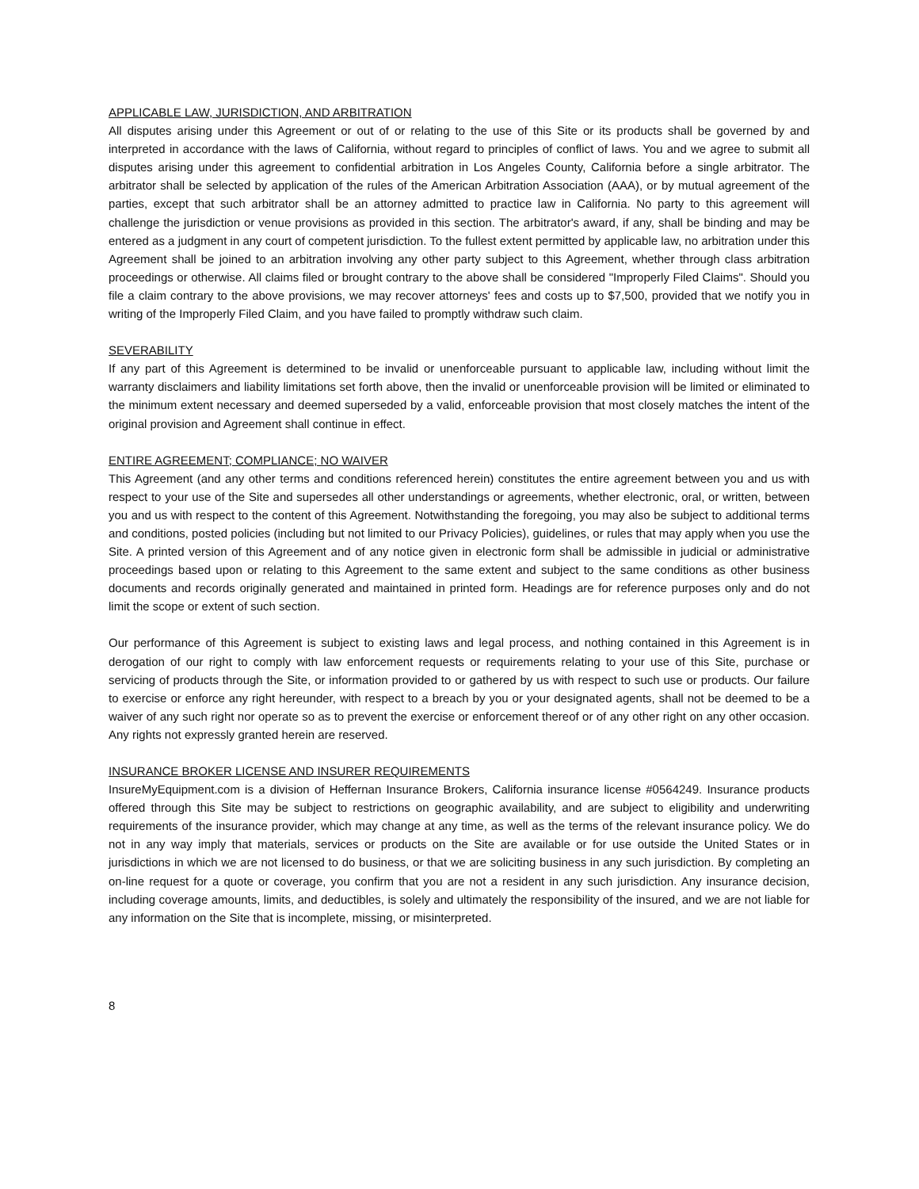APPLICABLE LAW, JURISDICTION, AND ARBITRATION
All disputes arising under this Agreement or out of or relating to the use of this Site or its products shall be governed by and interpreted in accordance with the laws of California, without regard to principles of conflict of laws. You and we agree to submit all disputes arising under this agreement to confidential arbitration in Los Angeles County, California before a single arbitrator. The arbitrator shall be selected by application of the rules of the American Arbitration Association (AAA), or by mutual agreement of the parties, except that such arbitrator shall be an attorney admitted to practice law in California. No party to this agreement will challenge the jurisdiction or venue provisions as provided in this section. The arbitrator's award, if any, shall be binding and may be entered as a judgment in any court of competent jurisdiction. To the fullest extent permitted by applicable law, no arbitration under this Agreement shall be joined to an arbitration involving any other party subject to this Agreement, whether through class arbitration proceedings or otherwise. All claims filed or brought contrary to the above shall be considered "Improperly Filed Claims". Should you file a claim contrary to the above provisions, we may recover attorneys' fees and costs up to $7,500, provided that we notify you in writing of the Improperly Filed Claim, and you have failed to promptly withdraw such claim.
SEVERABILITY
If any part of this Agreement is determined to be invalid or unenforceable pursuant to applicable law, including without limit the warranty disclaimers and liability limitations set forth above, then the invalid or unenforceable provision will be limited or eliminated to the minimum extent necessary and deemed superseded by a valid, enforceable provision that most closely matches the intent of the original provision and Agreement shall continue in effect.
ENTIRE AGREEMENT; COMPLIANCE; NO WAIVER
This Agreement (and any other terms and conditions referenced herein) constitutes the entire agreement between you and us with respect to your use of the Site and supersedes all other understandings or agreements, whether electronic, oral, or written, between you and us with respect to the content of this Agreement. Notwithstanding the foregoing, you may also be subject to additional terms and conditions, posted policies (including but not limited to our Privacy Policies), guidelines, or rules that may apply when you use the Site. A printed version of this Agreement and of any notice given in electronic form shall be admissible in judicial or administrative proceedings based upon or relating to this Agreement to the same extent and subject to the same conditions as other business documents and records originally generated and maintained in printed form. Headings are for reference purposes only and do not limit the scope or extent of such section.
Our performance of this Agreement is subject to existing laws and legal process, and nothing contained in this Agreement is in derogation of our right to comply with law enforcement requests or requirements relating to your use of this Site, purchase or servicing of products through the Site, or information provided to or gathered by us with respect to such use or products. Our failure to exercise or enforce any right hereunder, with respect to a breach by you or your designated agents, shall not be deemed to be a waiver of any such right nor operate so as to prevent the exercise or enforcement thereof or of any other right on any other occasion. Any rights not expressly granted herein are reserved.
INSURANCE BROKER LICENSE AND INSURER REQUIREMENTS
InsureMyEquipment.com is a division of Heffernan Insurance Brokers, California insurance license #0564249. Insurance products offered through this Site may be subject to restrictions on geographic availability, and are subject to eligibility and underwriting requirements of the insurance provider, which may change at any time, as well as the terms of the relevant insurance policy. We do not in any way imply that materials, services or products on the Site are available or for use outside the United States or in jurisdictions in which we are not licensed to do business, or that we are soliciting business in any such jurisdiction. By completing an on-line request for a quote or coverage, you confirm that you are not a resident in any such jurisdiction. Any insurance decision, including coverage amounts, limits, and deductibles, is solely and ultimately the responsibility of the insured, and we are not liable for any information on the Site that is incomplete, missing, or misinterpreted.
8